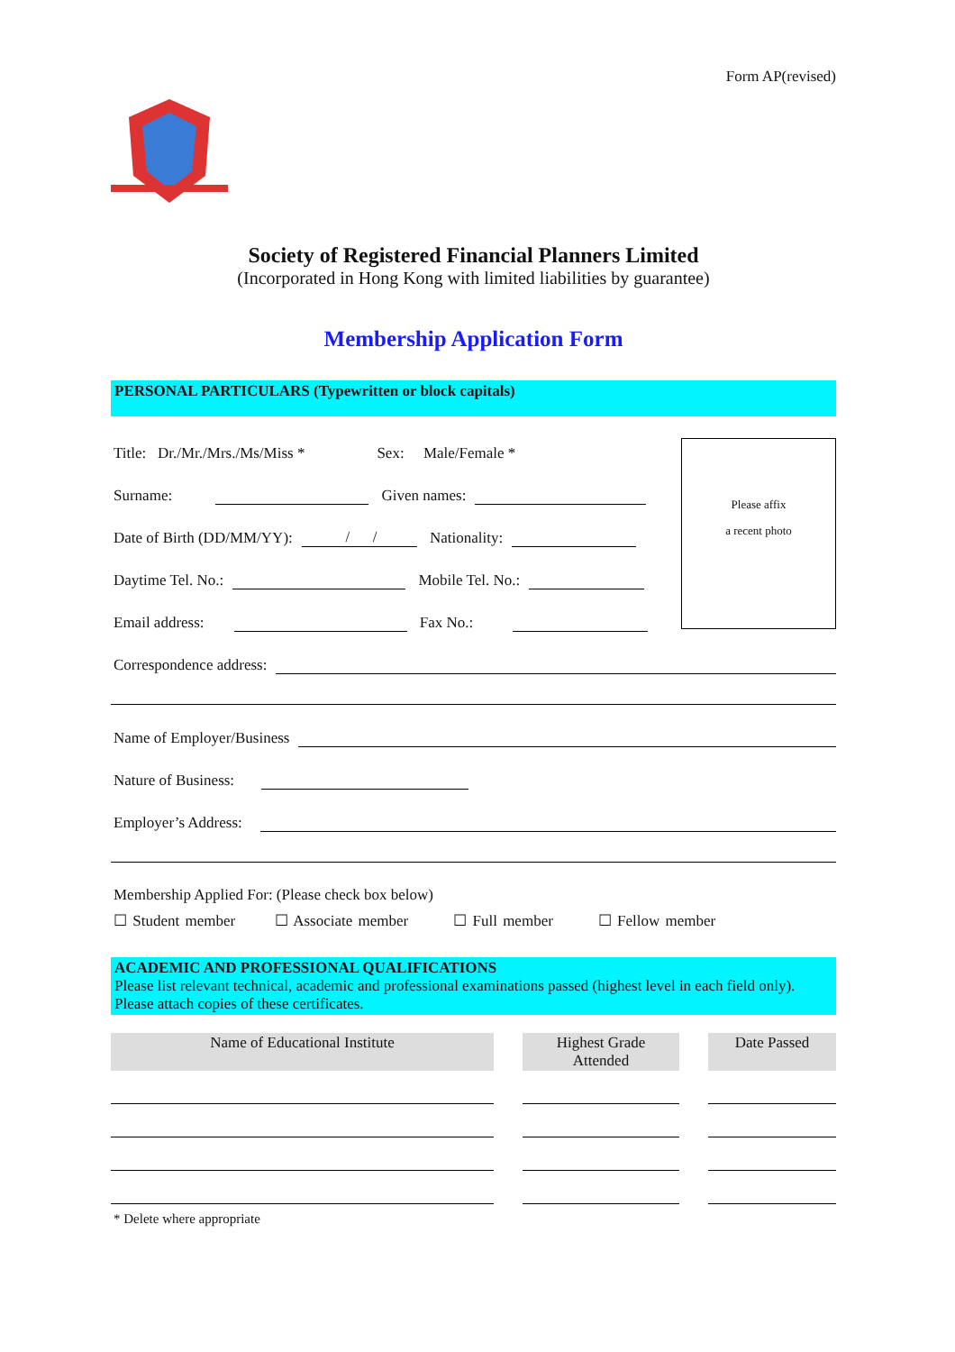Form AP(revised)
Society of Registered Financial Planners Limited
(Incorporated in Hong Kong with limited liabilities by guarantee)
Membership Application Form
PERSONAL PARTICULARS (Typewritten or block capitals)
Please affix
a recent photo
Title: Dr./Mr./Mrs./Ms/Miss * Sex: Male/Female *
Surname: Given names:
Date of Birth (DD/MM/YY): / / Nationality:
Daytime Tel. No.: Mobile Tel. No.:
Email address: Fax No.:
Correspondence address:
Name of Employer/Business
Nature of Business:
Employer’s Address:
Membership Applied For: (Please check box below)
☐ Student member ☐ Associate member ☐ Full member ☐ Fellow member
ACADEMIC AND PROFESSIONAL QUALIFICATIONS
Please list relevant technical, academic and professional examinations passed (highest level in each field only).
Please attach copies of these certificates.
| Name of Educational Institute | | Highest Grade Attended | | Date Passed |
| --- | --- | --- | --- | --- |
* Delete where appropriate